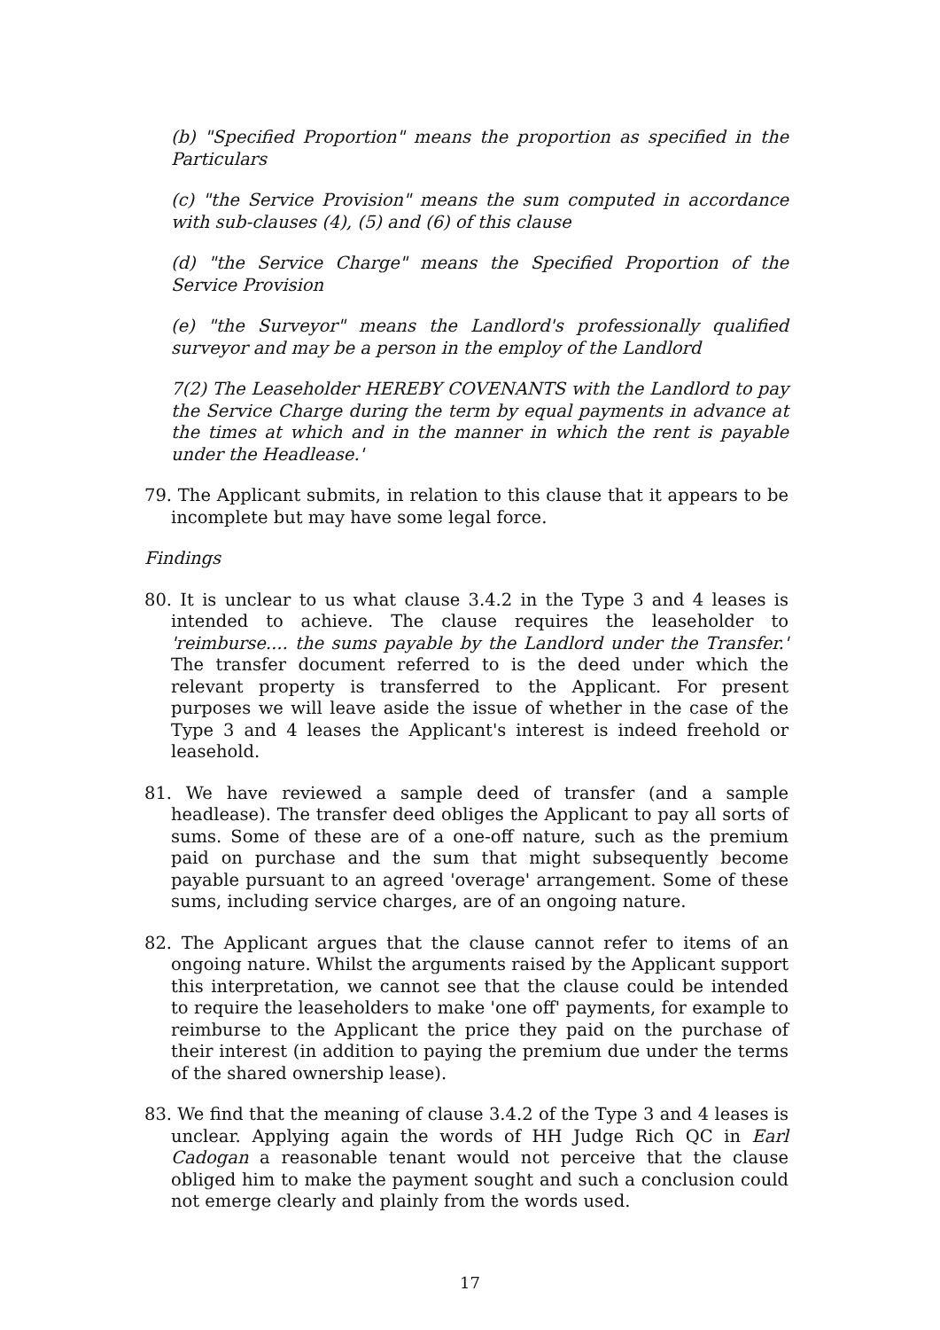(b) "Specified Proportion" means the proportion as specified in the Particulars
(c) "the Service Provision" means the sum computed in accordance with sub-clauses (4), (5) and (6) of this clause
(d) "the Service Charge" means the Specified Proportion of the Service Provision
(e) "the Surveyor" means the Landlord's professionally qualified surveyor and may be a person in the employ of the Landlord
7(2) The Leaseholder HEREBY COVENANTS with the Landlord to pay the Service Charge during the term by equal payments in advance at the times at which and in the manner in which the rent is payable under the Headlease.'
79. The Applicant submits, in relation to this clause that it appears to be incomplete but may have some legal force.
Findings
80. It is unclear to us what clause 3.4.2 in the Type 3 and 4 leases is intended to achieve. The clause requires the leaseholder to 'reimburse.... the sums payable by the Landlord under the Transfer.' The transfer document referred to is the deed under which the relevant property is transferred to the Applicant. For present purposes we will leave aside the issue of whether in the case of the Type 3 and 4 leases the Applicant's interest is indeed freehold or leasehold.
81. We have reviewed a sample deed of transfer (and a sample headlease). The transfer deed obliges the Applicant to pay all sorts of sums. Some of these are of a one-off nature, such as the premium paid on purchase and the sum that might subsequently become payable pursuant to an agreed 'overage' arrangement. Some of these sums, including service charges, are of an ongoing nature.
82. The Applicant argues that the clause cannot refer to items of an ongoing nature. Whilst the arguments raised by the Applicant support this interpretation, we cannot see that the clause could be intended to require the leaseholders to make 'one off' payments, for example to reimburse to the Applicant the price they paid on the purchase of their interest (in addition to paying the premium due under the terms of the shared ownership lease).
83. We find that the meaning of clause 3.4.2 of the Type 3 and 4 leases is unclear. Applying again the words of HH Judge Rich QC in Earl Cadogan a reasonable tenant would not perceive that the clause obliged him to make the payment sought and such a conclusion could not emerge clearly and plainly from the words used.
17